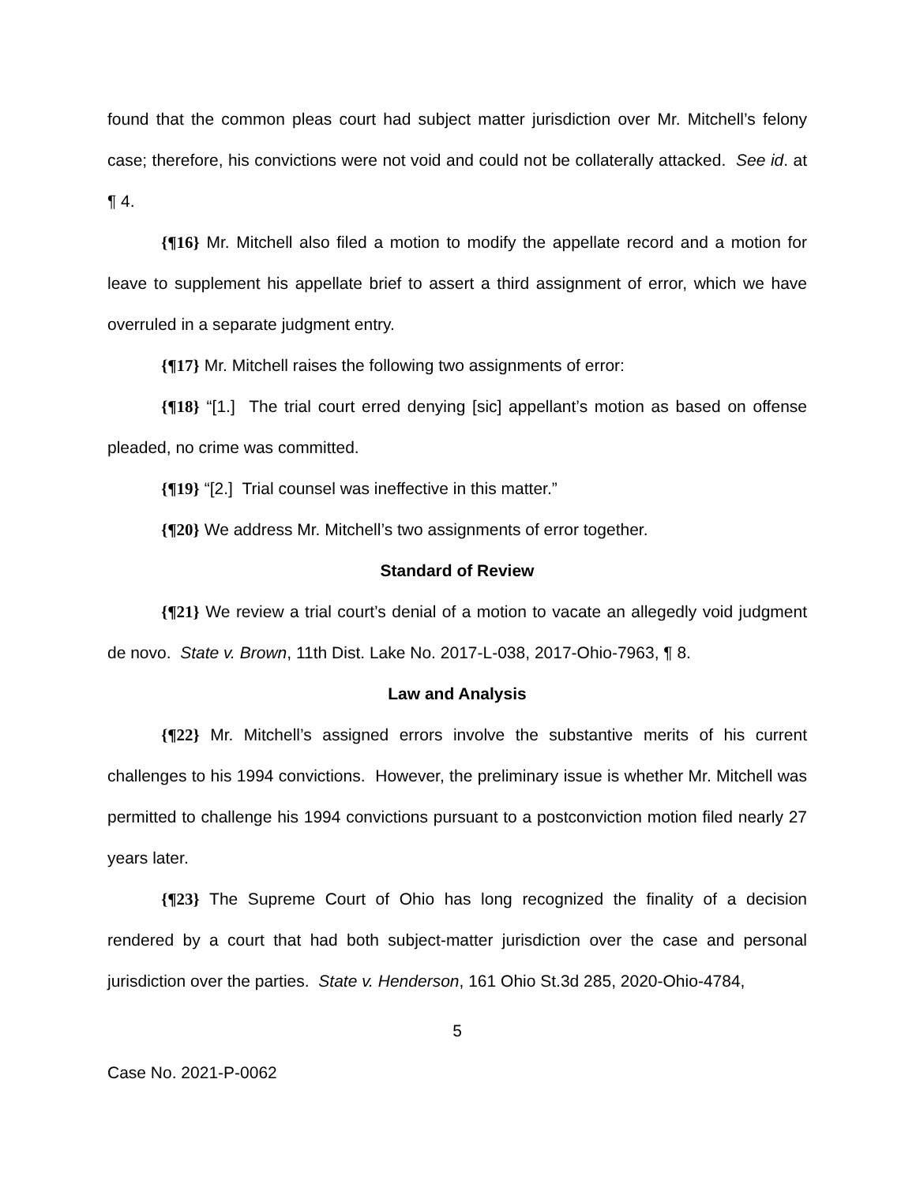found that the common pleas court had subject matter jurisdiction over Mr. Mitchell’s felony case; therefore, his convictions were not void and could not be collaterally attacked. See id. at ¶ 4.
{¶16} Mr. Mitchell also filed a motion to modify the appellate record and a motion for leave to supplement his appellate brief to assert a third assignment of error, which we have overruled in a separate judgment entry.
{¶17} Mr. Mitchell raises the following two assignments of error:
{¶18} “[1.] The trial court erred denying [sic] appellant’s motion as based on offense pleaded, no crime was committed.
{¶19} “[2.] Trial counsel was ineffective in this matter.”
{¶20} We address Mr. Mitchell’s two assignments of error together.
Standard of Review
{¶21} We review a trial court’s denial of a motion to vacate an allegedly void judgment de novo. State v. Brown, 11th Dist. Lake No. 2017-L-038, 2017-Ohio-7963, ¶ 8.
Law and Analysis
{¶22} Mr. Mitchell’s assigned errors involve the substantive merits of his current challenges to his 1994 convictions. However, the preliminary issue is whether Mr. Mitchell was permitted to challenge his 1994 convictions pursuant to a postconviction motion filed nearly 27 years later.
{¶23} The Supreme Court of Ohio has long recognized the finality of a decision rendered by a court that had both subject-matter jurisdiction over the case and personal jurisdiction over the parties. State v. Henderson, 161 Ohio St.3d 285, 2020-Ohio-4784,
5
Case No. 2021-P-0062